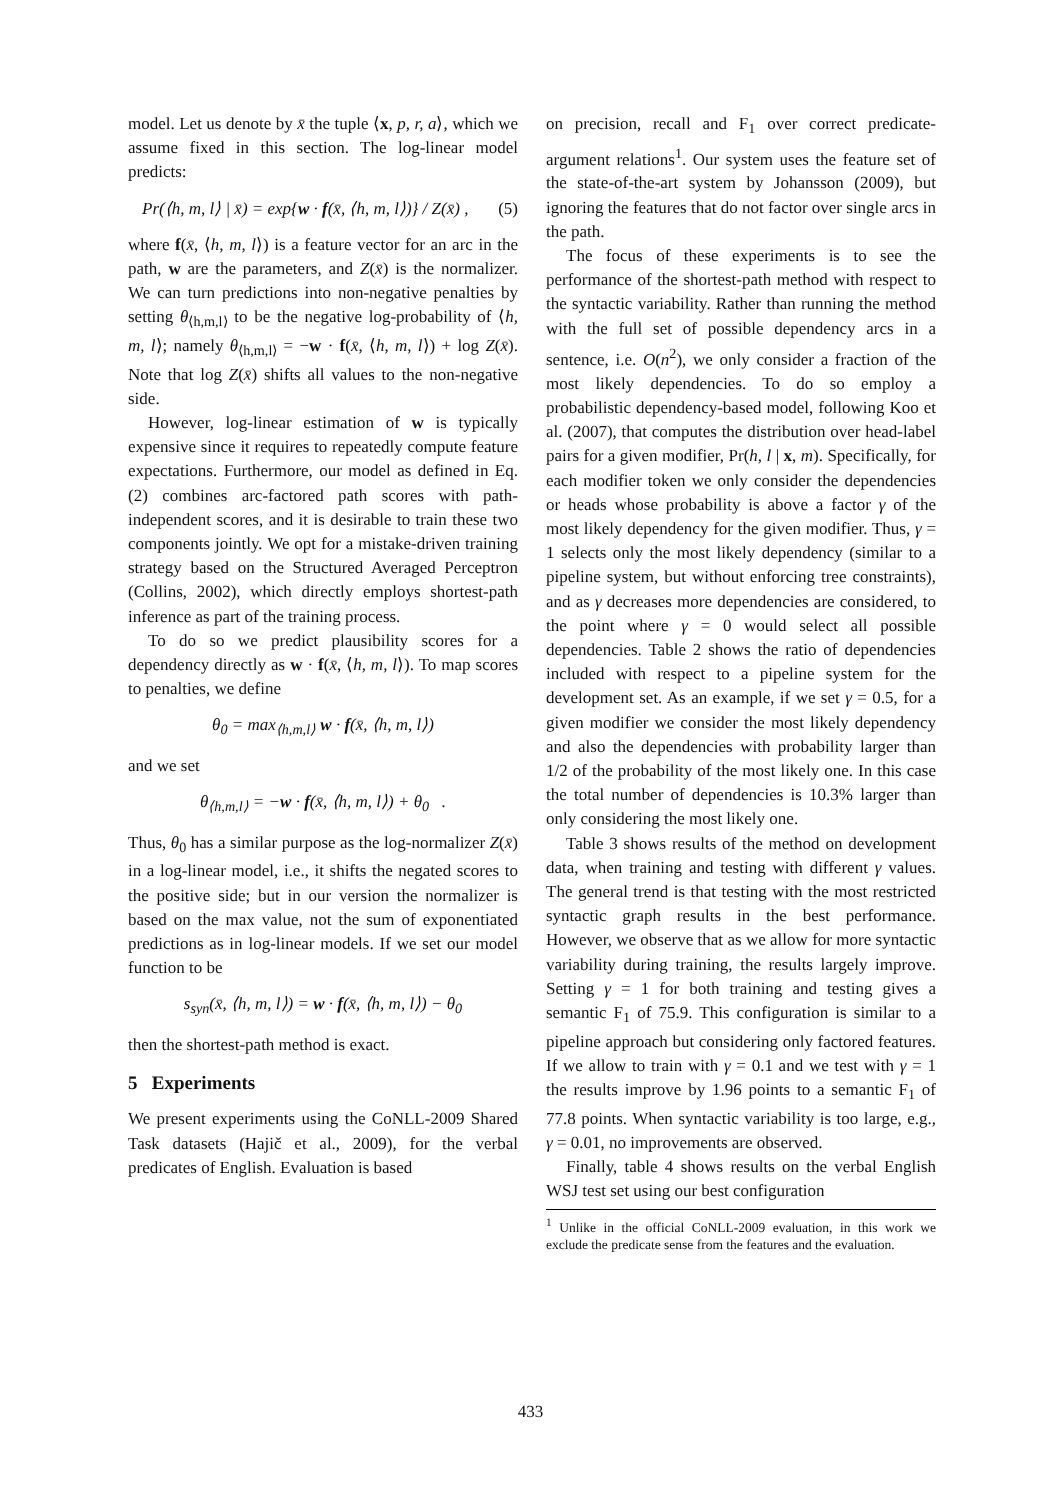model. Let us denote by x̄ the tuple ⟨x, p, r, a⟩, which we assume fixed in this section. The log-linear model predicts:
Pr(⟨h, m, l⟩ | x̄) = exp{w · f(x̄, ⟨h, m, l⟩)} / Z(x̄) , (5)
where f(x̄, ⟨h, m, l⟩) is a feature vector for an arc in the path, w are the parameters, and Z(x̄) is the normalizer. We can turn predictions into non-negative penalties by setting θ<sub>⟨h,m,l⟩</sub> to be the negative log-probability of ⟨h, m, l⟩; namely θ<sub>⟨h,m,l⟩</sub> = −w · f(x̄, ⟨h, m, l⟩) + log Z(x̄). Note that log Z(x̄) shifts all values to the non-negative side.
However, log-linear estimation of w is typically expensive since it requires to repeatedly compute feature expectations. Furthermore, our model as defined in Eq. (2) combines arc-factored path scores with path-independent scores, and it is desirable to train these two components jointly. We opt for a mistake-driven training strategy based on the Structured Averaged Perceptron (Collins, 2002), which directly employs shortest-path inference as part of the training process.
To do so we predict plausibility scores for a dependency directly as w · f(x̄, ⟨h, m, l⟩). To map scores to penalties, we define
θ<sub>0</sub> = max<sub>⟨h,m,l⟩</sub> w · f(x̄, ⟨h, m, l⟩)
and we set
θ<sub>⟨h,m,l⟩</sub> = −w · f(x̄, ⟨h, m, l⟩) + θ<sub>0</sub> .
Thus, θ<sub>0</sub> has a similar purpose as the log-normalizer Z(x̄) in a log-linear model, i.e., it shifts the negated scores to the positive side; but in our version the normalizer is based on the max value, not the sum of exponentiated predictions as in log-linear models. If we set our model function to be
s<sub>syn</sub>(x̄, ⟨h, m, l⟩) = w · f(x̄, ⟨h, m, l⟩) − θ<sub>0</sub>
then the shortest-path method is exact.
5 Experiments
We present experiments using the CoNLL-2009 Shared Task datasets (Hajič et al., 2009), for the verbal predicates of English. Evaluation is based
on precision, recall and F<sub>1</sub> over correct predicate-argument relations<sup>1</sup>. Our system uses the feature set of the state-of-the-art system by Johansson (2009), but ignoring the features that do not factor over single arcs in the path.
The focus of these experiments is to see the performance of the shortest-path method with respect to the syntactic variability. Rather than running the method with the full set of possible dependency arcs in a sentence, i.e. O(n<sup>2</sup>), we only consider a fraction of the most likely dependencies. To do so employ a probabilistic dependency-based model, following Koo et al. (2007), that computes the distribution over head-label pairs for a given modifier, Pr(h, l | x, m). Specifically, for each modifier token we only consider the dependencies or heads whose probability is above a factor γ of the most likely dependency for the given modifier. Thus, γ = 1 selects only the most likely dependency (similar to a pipeline system, but without enforcing tree constraints), and as γ decreases more dependencies are considered, to the point where γ = 0 would select all possible dependencies. Table 2 shows the ratio of dependencies included with respect to a pipeline system for the development set. As an example, if we set γ = 0.5, for a given modifier we consider the most likely dependency and also the dependencies with probability larger than 1/2 of the probability of the most likely one. In this case the total number of dependencies is 10.3% larger than only considering the most likely one.
Table 3 shows results of the method on development data, when training and testing with different γ values. The general trend is that testing with the most restricted syntactic graph results in the best performance. However, we observe that as we allow for more syntactic variability during training, the results largely improve. Setting γ = 1 for both training and testing gives a semantic F<sub>1</sub> of 75.9. This configuration is similar to a pipeline approach but considering only factored features. If we allow to train with γ = 0.1 and we test with γ = 1 the results improve by 1.96 points to a semantic F<sub>1</sub> of 77.8 points. When syntactic variability is too large, e.g., γ = 0.01, no improvements are observed.
Finally, table 4 shows results on the verbal English WSJ test set using our best configuration
<sup>1</sup> Unlike in the official CoNLL-2009 evaluation, in this work we exclude the predicate sense from the features and the evaluation.
433